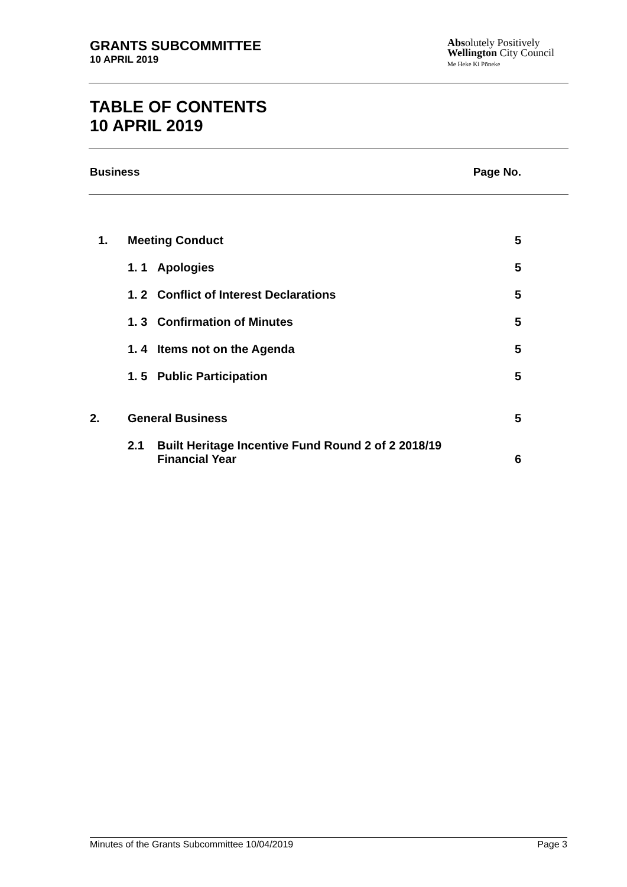GRANTS SUBCOMMITTEE
10 APRIL 2019
Absolutely Positively
Wellington City Council
Me Heke Ki Pōneke
TABLE OF CONTENTS
10 APRIL 2019
Business Page No.
| 1. | Meeting Conduct | | 5 |
| | 1. 1 | Apologies | 5 |
| | 1. 2 | Conflict of Interest Declarations | 5 |
| | 1. 3 | Confirmation of Minutes | 5 |
| | 1. 4 | Items not on the Agenda | 5 |
| | 1. 5 | Public Participation | 5 |
| 2. | General Business | | 5 |
| | 2.1 | Built Heritage Incentive Fund Round 2 of 2 2018/19 Financial Year | 6 |
Minutes of the Grants Subcommittee 10/04/2019 Page 3